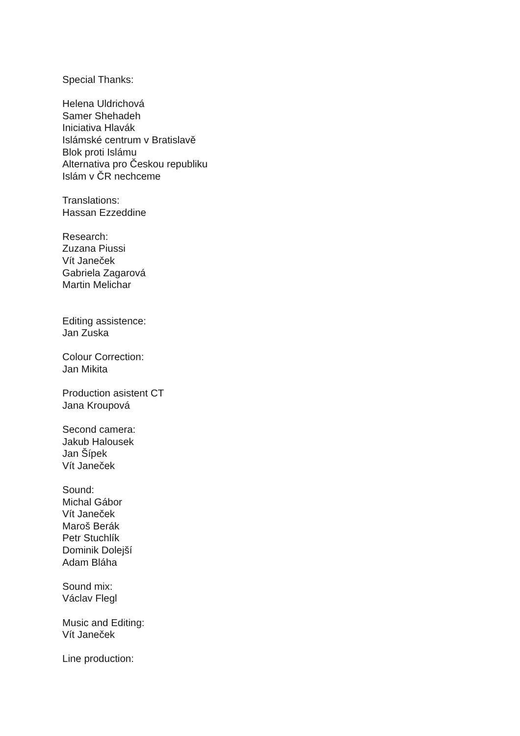Special Thanks:
Helena Uldrichová
Samer Shehadeh
Iniciativa Hlavák
Islámské centrum v Bratislavě
Blok proti Islámu
Alternativa pro Českou republiku
Islám v ČR nechceme
Translations:
Hassan Ezzeddine
Research:
Zuzana Piussi
Vít Janeček
Gabriela Zagarová
Martin Melichar
Editing assistence:
Jan Zuska
Colour Correction:
Jan Mikita
Production asistent CT
Jana Kroupová
Second camera:
Jakub Halousek
Jan Šípek
Vít Janeček
Sound:
Michal Gábor
Vít Janeček
Maroš Berák
Petr Stuchlík
Dominik Dolejší
Adam Bláha
Sound mix:
Václav Flegl
Music and Editing:
Vít Janeček
Line production: